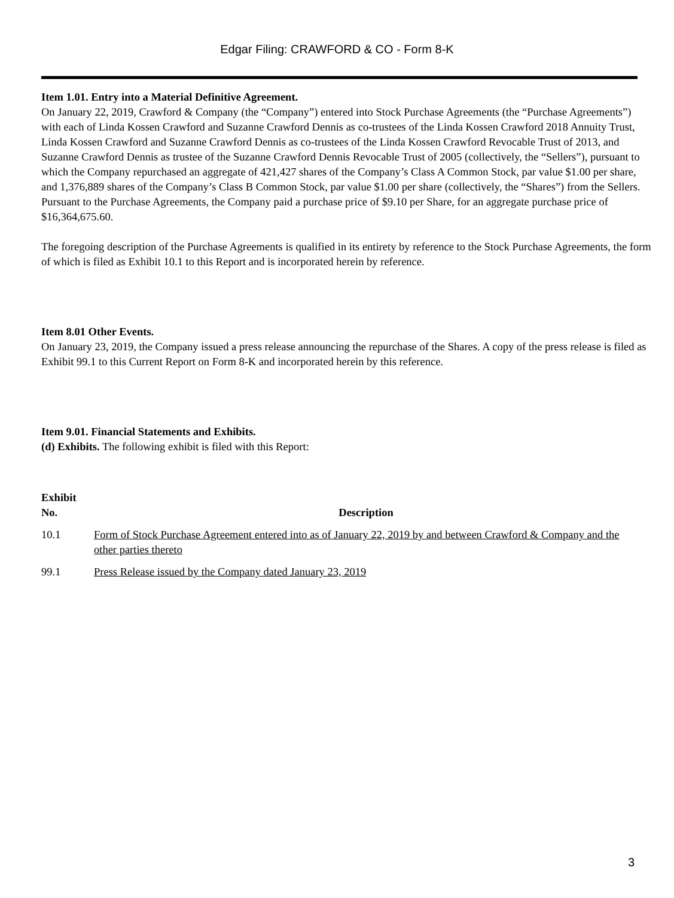Edgar Filing: CRAWFORD & CO - Form 8-K
Item 1.01. Entry into a Material Definitive Agreement.
On January 22, 2019, Crawford & Company (the “Company”) entered into Stock Purchase Agreements (the “Purchase Agreements”) with each of Linda Kossen Crawford and Suzanne Crawford Dennis as co-trustees of the Linda Kossen Crawford 2018 Annuity Trust, Linda Kossen Crawford and Suzanne Crawford Dennis as co-trustees of the Linda Kossen Crawford Revocable Trust of 2013, and Suzanne Crawford Dennis as trustee of the Suzanne Crawford Dennis Revocable Trust of 2005 (collectively, the “Sellers”), pursuant to which the Company repurchased an aggregate of 421,427 shares of the Company’s Class A Common Stock, par value $1.00 per share, and 1,376,889 shares of the Company’s Class B Common Stock, par value $1.00 per share (collectively, the “Shares”) from the Sellers. Pursuant to the Purchase Agreements, the Company paid a purchase price of $9.10 per Share, for an aggregate purchase price of $16,364,675.60.
The foregoing description of the Purchase Agreements is qualified in its entirety by reference to the Stock Purchase Agreements, the form of which is filed as Exhibit 10.1 to this Report and is incorporated herein by reference.
Item 8.01 Other Events.
On January 23, 2019, the Company issued a press release announcing the repurchase of the Shares. A copy of the press release is filed as Exhibit 99.1 to this Current Report on Form 8-K and incorporated herein by this reference.
Item 9.01. Financial Statements and Exhibits.
(d) Exhibits. The following exhibit is filed with this Report:
| Exhibit No. | Description |
| --- | --- |
| 10.1 | Form of Stock Purchase Agreement entered into as of January 22, 2019 by and between Crawford & Company and the other parties thereto |
| 99.1 | Press Release issued by the Company dated January 23, 2019 |
3